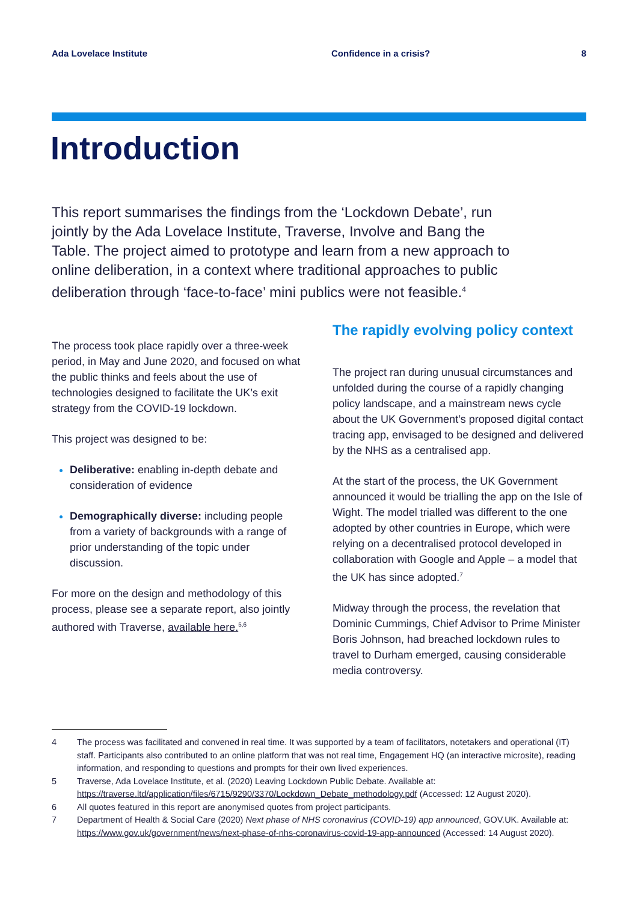Ada Lovelace Institute Confidence in a crisis? 8
Introduction
This report summarises the findings from the ‘Lockdown Debate’, run jointly by the Ada Lovelace Institute, Traverse, Involve and Bang the Table. The project aimed to prototype and learn from a new approach to online deliberation, in a context where traditional approaches to public deliberation through ‘face-to-face’ mini publics were not feasible.<sup>4</sup>
The process took place rapidly over a three-week period, in May and June 2020, and focused on what the public thinks and feels about the use of technologies designed to facilitate the UK’s exit strategy from the COVID-19 lockdown.
This project was designed to be:
Deliberative: enabling in-depth debate and consideration of evidence
Demographically diverse: including people from a variety of backgrounds with a range of prior understanding of the topic under discussion.
For more on the design and methodology of this process, please see a separate report, also jointly authored with Traverse, available here.<sup>5,6</sup>
The rapidly evolving policy context
The project ran during unusual circumstances and unfolded during the course of a rapidly changing policy landscape, and a mainstream news cycle about the UK Government’s proposed digital contact tracing app, envisaged to be designed and delivered by the NHS as a centralised app.
At the start of the process, the UK Government announced it would be trialling the app on the Isle of Wight. The model trialled was different to the one adopted by other countries in Europe, which were relying on a decentralised protocol developed in collaboration with Google and Apple – a model that the UK has since adopted.<sup>7</sup>
Midway through the process, the revelation that Dominic Cummings, Chief Advisor to Prime Minister Boris Johnson, had breached lockdown rules to travel to Durham emerged, causing considerable media controversy.
4 The process was facilitated and convened in real time. It was supported by a team of facilitators, notetakers and operational (IT) staff. Participants also contributed to an online platform that was not real time, Engagement HQ (an interactive microsite), reading information, and responding to questions and prompts for their own lived experiences.
5 Traverse, Ada Lovelace Institute, et al. (2020) Leaving Lockdown Public Debate. Available at: https://traverse.ltd/application/files/6715/9290/3370/Lockdown_Debate_methodology.pdf (Accessed: 12 August 2020).
6 All quotes featured in this report are anonymised quotes from project participants.
7 Department of Health & Social Care (2020) Next phase of NHS coronavirus (COVID-19) app announced, GOV.UK. Available at: https://www.gov.uk/government/news/next-phase-of-nhs-coronavirus-covid-19-app-announced (Accessed: 14 August 2020).